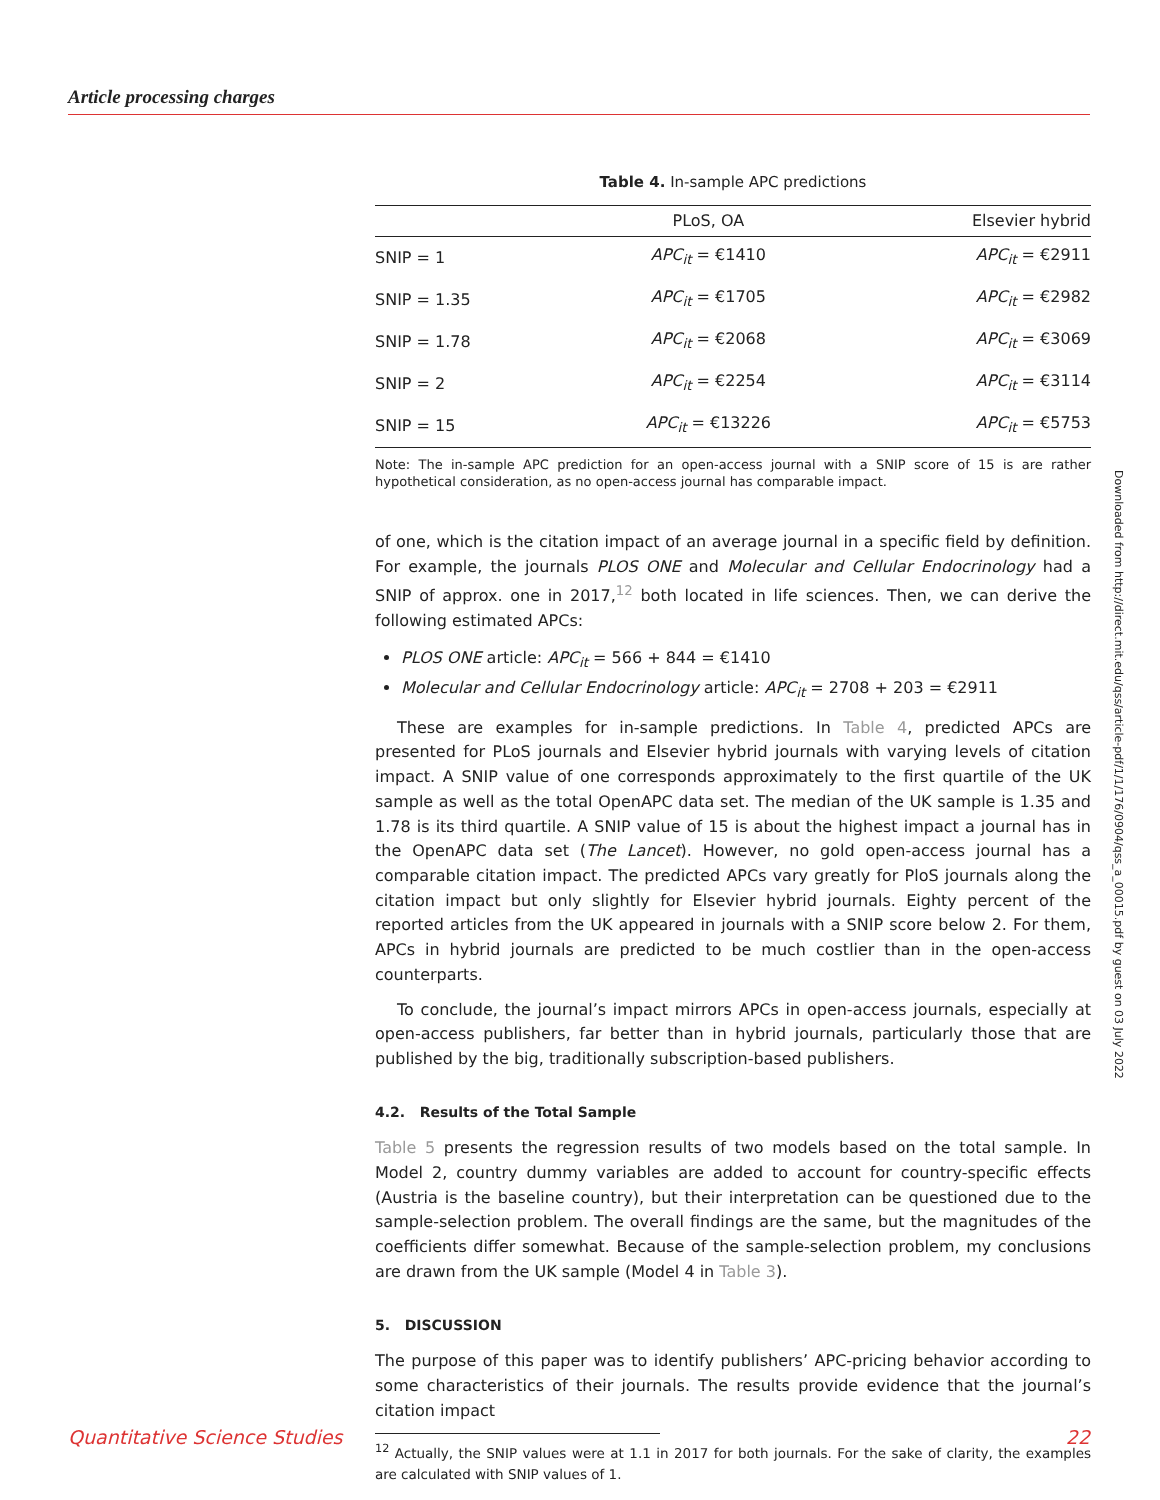Article processing charges
Table 4. In-sample APC predictions
| | PLoS, OA | Elsevier hybrid |
| --- | --- | --- |
| SNIP = 1 | APC<sub>it</sub> = €1410 | APC<sub>it</sub> = €2911 |
| SNIP = 1.35 | APC<sub>it</sub> = €1705 | APC<sub>it</sub> = €2982 |
| SNIP = 1.78 | APC<sub>it</sub> = €2068 | APC<sub>it</sub> = €3069 |
| SNIP = 2 | APC<sub>it</sub> = €2254 | APC<sub>it</sub> = €3114 |
| SNIP = 15 | APC<sub>it</sub> = €13226 | APC<sub>it</sub> = €5753 |
Note: The in-sample APC prediction for an open-access journal with a SNIP score of 15 is are rather hypothetical consideration, as no open-access journal has comparable impact.
of one, which is the citation impact of an average journal in a specific field by definition. For example, the journals PLOS ONE and Molecular and Cellular Endocrinology had a SNIP of approx. one in 2017,<sup>12</sup> both located in life sciences. Then, we can derive the following estimated APCs:
PLOS ONE article: APC<sub>it</sub> = 566 + 844 = €1410
Molecular and Cellular Endocrinology article: APC<sub>it</sub> = 2708 + 203 = €2911
These are examples for in-sample predictions. In Table 4, predicted APCs are presented for PLoS journals and Elsevier hybrid journals with varying levels of citation impact. A SNIP value of one corresponds approximately to the first quartile of the UK sample as well as the total OpenAPC data set. The median of the UK sample is 1.35 and 1.78 is its third quartile. A SNIP value of 15 is about the highest impact a journal has in the OpenAPC data set (The Lancet). However, no gold open-access journal has a comparable citation impact. The predicted APCs vary greatly for PloS journals along the citation impact but only slightly for Elsevier hybrid journals. Eighty percent of the reported articles from the UK appeared in journals with a SNIP score below 2. For them, APCs in hybrid journals are predicted to be much costlier than in the open-access counterparts.
To conclude, the journal’s impact mirrors APCs in open-access journals, especially at open-access publishers, far better than in hybrid journals, particularly those that are published by the big, traditionally subscription-based publishers.
4.2. Results of the Total Sample
Table 5 presents the regression results of two models based on the total sample. In Model 2, country dummy variables are added to account for country-specific effects (Austria is the baseline country), but their interpretation can be questioned due to the sample-selection problem. The overall findings are the same, but the magnitudes of the coefficients differ somewhat. Because of the sample-selection problem, my conclusions are drawn from the UK sample (Model 4 in Table 3).
5. DISCUSSION
The purpose of this paper was to identify publishers’ APC-pricing behavior according to some characteristics of their journals. The results provide evidence that the journal’s citation impact
<sup>12</sup> Actually, the SNIP values were at 1.1 in 2017 for both journals. For the sake of clarity, the examples are calculated with SNIP values of 1.
Downloaded from http://direct.mit.edu/qss/article-pdf/1/1/176/0904/qss_a_00015.pdf by guest on 03 July 2022
Quantitative Science Studies 22